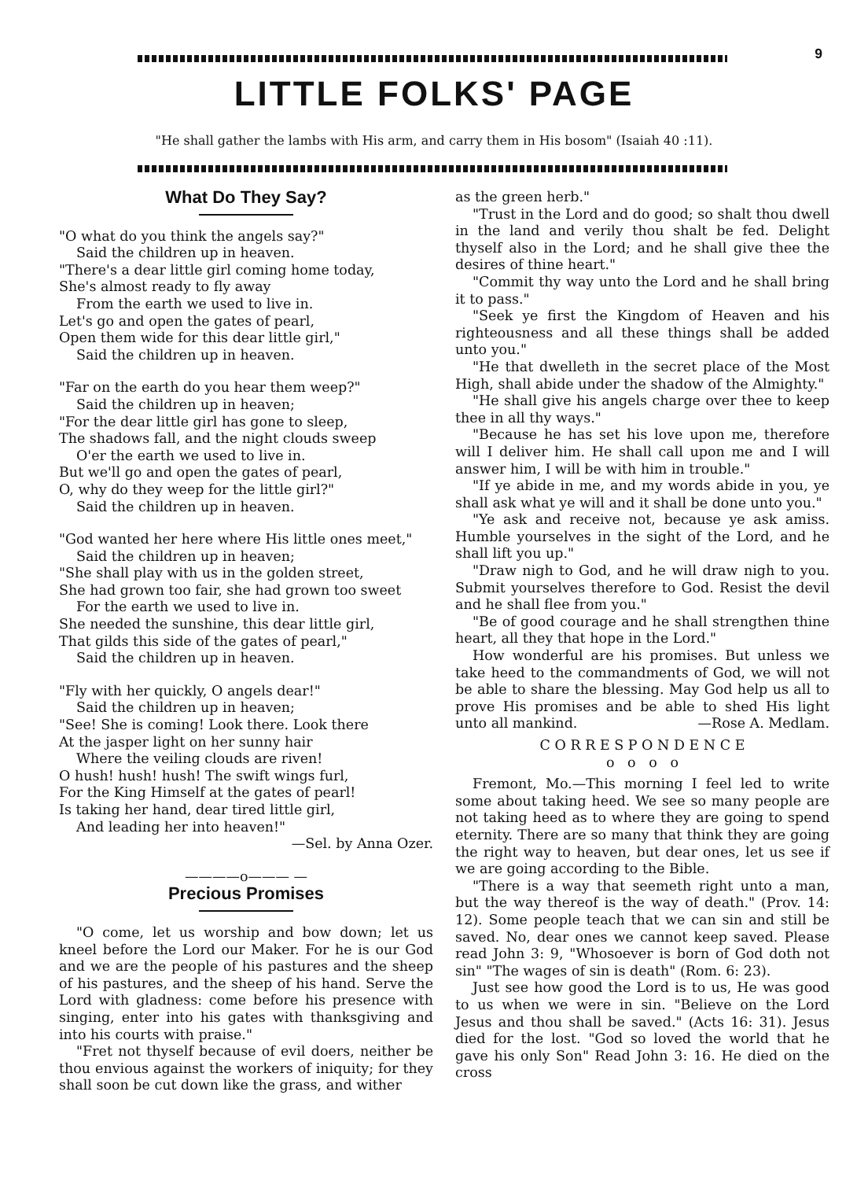9
LITTLE FOLKS' PAGE
"He shall gather the lambs with His arm, and carry them in His bosom" (Isaiah 40 :11).
What Do They Say?
"O what do you think the angels say?"
Said the children up in heaven.
"There's a dear little girl coming home today,
She's almost ready to fly away
From the earth we used to live in.
Let's go and open the gates of pearl,
Open them wide for this dear little girl,"
Said the children up in heaven.
"Far on the earth do you hear them weep?"
Said the children up in heaven;
"For the dear little girl has gone to sleep,
The shadows fall, and the night clouds sweep
O'er the earth we used to live in.
But we'll go and open the gates of pearl,
O, why do they weep for the little girl?"
Said the children up in heaven.
"God wanted her here where His little ones meet,"
Said the children up in heaven;
"She shall play with us in the golden street,
She had grown too fair, she had grown too sweet
For the earth we used to live in.
She needed the sunshine, this dear little girl,
That gilds this side of the gates of pearl,"
Said the children up in heaven.
"Fly with her quickly, O angels dear!"
Said the children up in heaven;
"See! She is coming! Look there. Look there
At the jasper light on her sunny hair
Where the veiling clouds are riven!
O hush! hush! hush! The swift wings furl,
For the King Himself at the gates of pearl!
Is taking her hand, dear tired little girl,
And leading her into heaven!"
—Sel. by Anna Ozer.
————o——— —
Precious Promises
"O come, let us worship and bow down; let us kneel before the Lord our Maker. For he is our God and we are the people of his pastures and the sheep of his pastures, and the sheep of his hand. Serve the Lord with gladness: come before his presence with singing, enter into his gates with thanksgiving and into his courts with praise."
"Fret not thyself because of evil doers, neither be thou envious against the workers of iniquity; for they shall soon be cut down like the grass, and wither
as the green herb."
"Trust in the Lord and do good; so shalt thou dwell in the land and verily thou shalt be fed. Delight thyself also in the Lord; and he shall give thee the desires of thine heart."
"Commit thy way unto the Lord and he shall bring it to pass."
"Seek ye first the Kingdom of Heaven and his righteousness and all these things shall be added unto you."
"He that dwelleth in the secret place of the Most High, shall abide under the shadow of the Almighty."
"He shall give his angels charge over thee to keep thee in all thy ways."
"Because he has set his love upon me, therefore will I deliver him. He shall call upon me and I will answer him, I will be with him in trouble."
"If ye abide in me, and my words abide in you, ye shall ask what ye will and it shall be done unto you."
"Ye ask and receive not, because ye ask amiss. Humble yourselves in the sight of the Lord, and he shall lift you up."
"Draw nigh to God, and he will draw nigh to you. Submit yourselves therefore to God. Resist the devil and he shall flee from you."
"Be of good courage and he shall strengthen thine heart, all they that hope in the Lord."
How wonderful are his promises. But unless we take heed to the commandments of God, we will not be able to share the blessing. May God help us all to prove His promises and be able to shed His light unto all mankind. —Rose A. Medlam.
C O R R E S P O N D E N C E
o o o o
Fremont, Mo.—This morning I feel led to write some about taking heed. We see so many people are not taking heed as to where they are going to spend eternity. There are so many that think they are going the right way to heaven, but dear ones, let us see if we are going according to the Bible.
"There is a way that seemeth right unto a man, but the way thereof is the way of death." (Prov. 14: 12). Some people teach that we can sin and still be saved. No, dear ones we cannot keep saved. Please read John 3: 9, "Whosoever is born of God doth not sin" "The wages of sin is death" (Rom. 6: 23).
Just see how good the Lord is to us, He was good to us when we were in sin. "Believe on the Lord Jesus and thou shall be saved." (Acts 16: 31). Jesus died for the lost. "God so loved the world that he gave his only Son" Read John 3: 16. He died on the cross